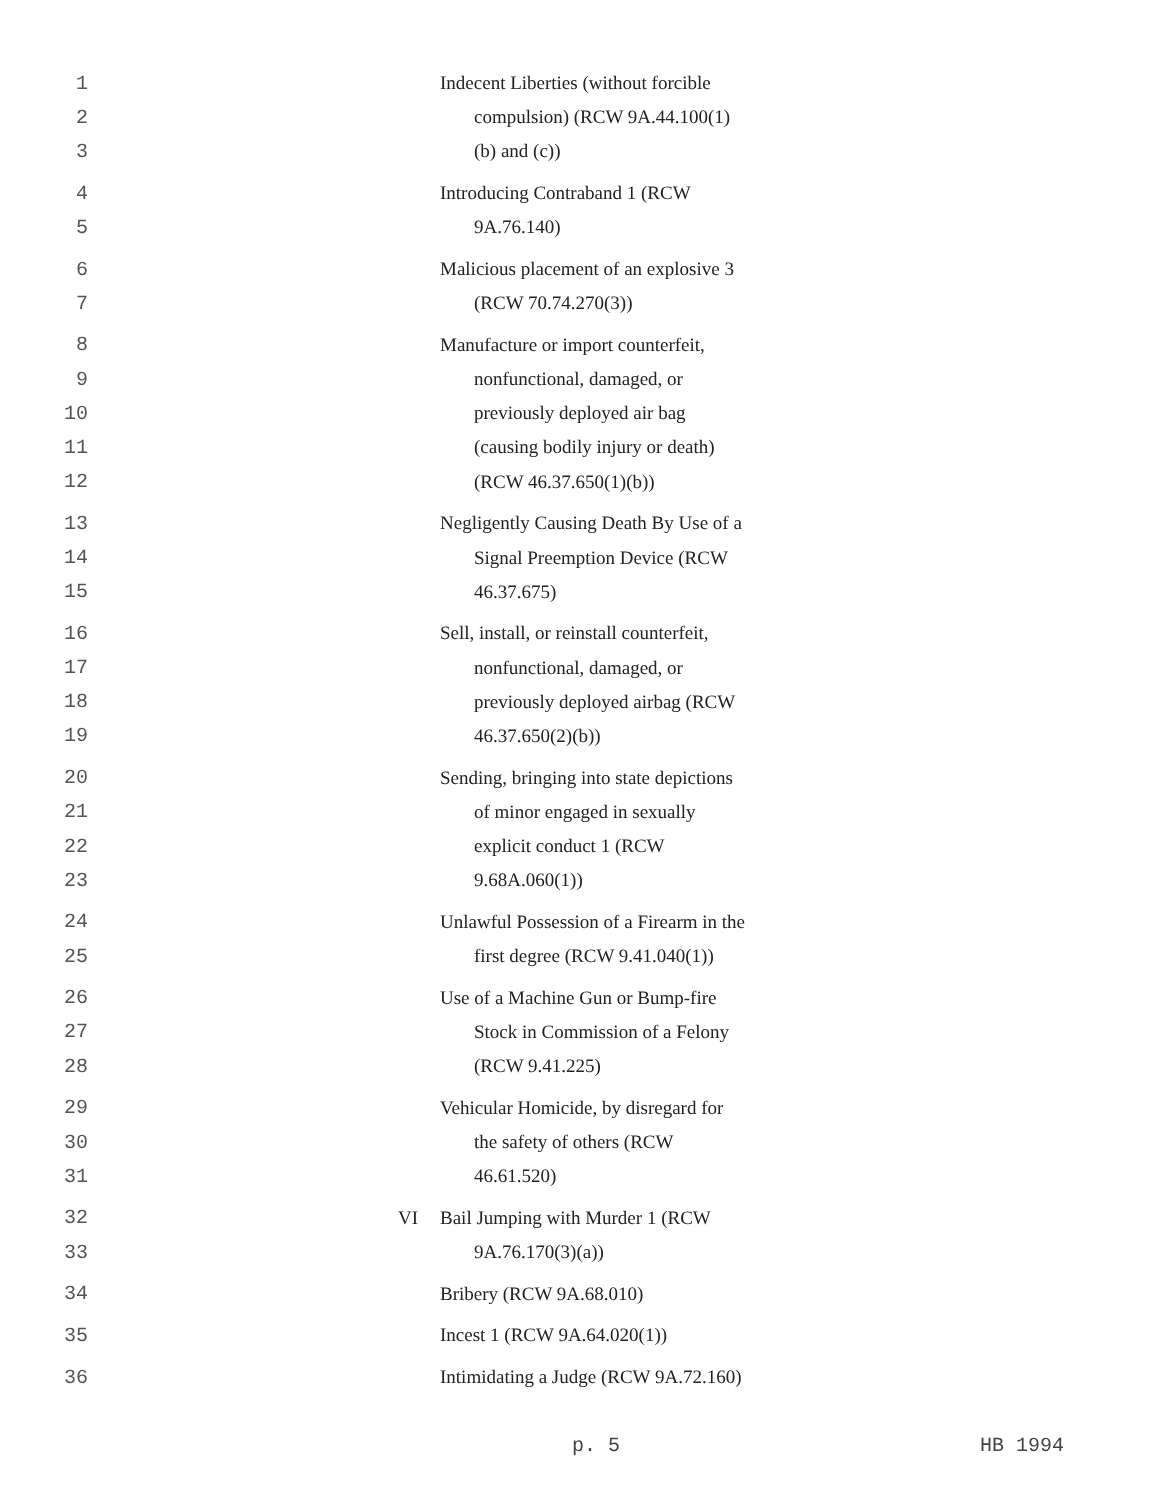1 Indecent Liberties (without forcible
2 compulsion) (RCW 9A.44.100(1)
3 (b) and (c))
4 Introducing Contraband 1 (RCW
5 9A.76.140)
6 Malicious placement of an explosive 3
7 (RCW 70.74.270(3))
8 Manufacture or import counterfeit,
9 nonfunctional, damaged, or
10 previously deployed air bag
11 (causing bodily injury or death)
12 (RCW 46.37.650(1)(b))
13 Negligently Causing Death By Use of a
14 Signal Preemption Device (RCW
15 46.37.675)
16 Sell, install, or reinstall counterfeit,
17 nonfunctional, damaged, or
18 previously deployed airbag (RCW
19 46.37.650(2)(b))
20 Sending, bringing into state depictions
21 of minor engaged in sexually
22 explicit conduct 1 (RCW
23 9.68A.060(1))
24 Unlawful Possession of a Firearm in the
25 first degree (RCW 9.41.040(1))
26 Use of a Machine Gun or Bump-fire
27 Stock in Commission of a Felony
28 (RCW 9.41.225)
29 Vehicular Homicide, by disregard for
30 the safety of others (RCW
31 46.61.520)
32 VI Bail Jumping with Murder 1 (RCW
33 9A.76.170(3)(a))
34 Bribery (RCW 9A.68.010)
35 Incest 1 (RCW 9A.64.020(1))
36 Intimidating a Judge (RCW 9A.72.160)
p. 5 HB 1994